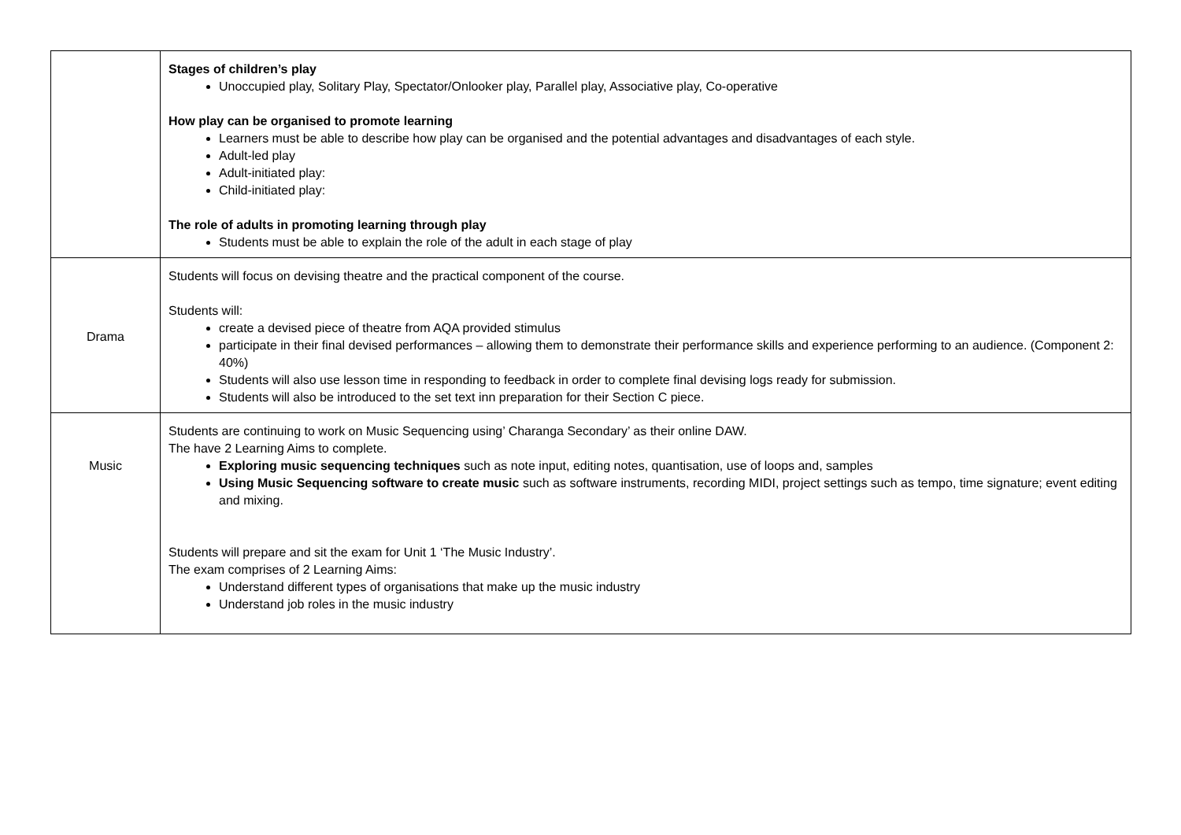| | Stages of children’s play Unoccupied play, Solitary Play, Spectator/Onlooker play, Parallel play, Associative play, Co-operative How play can be organised to promote learning Learners must be able to describe how play can be organised and the potential advantages and disadvantages of each style. Adult-led play Adult-initiated play: Child-initiated play: The role of adults in promoting learning through play Students must be able to explain the role of the adult in each stage of play |
| Drama | Students will focus on devising theatre and the practical component of the course. Students will: create a devised piece of theatre from AQA provided stimulus participate in their final devised performances – allowing them to demonstrate their performance skills and experience performing to an audience. (Component 2: 40%) Students will also use lesson time in responding to feedback in order to complete final devising logs ready for submission. Students will also be introduced to the set text inn preparation for their Section C piece. |
| Music | Students are continuing to work on Music Sequencing using’ Charanga Secondary’ as their online DAW. The have 2 Learning Aims to complete. Exploring music sequencing techniques such as note input, editing notes, quantisation, use of loops and, samples Using Music Sequencing software to create music such as software instruments, recording MIDI, project settings such as tempo, time signature; event editing and mixing. Students will prepare and sit the exam for Unit 1 ‘The Music Industry’. The exam comprises of 2 Learning Aims: Understand different types of organisations that make up the music industry Understand job roles in the music industry |